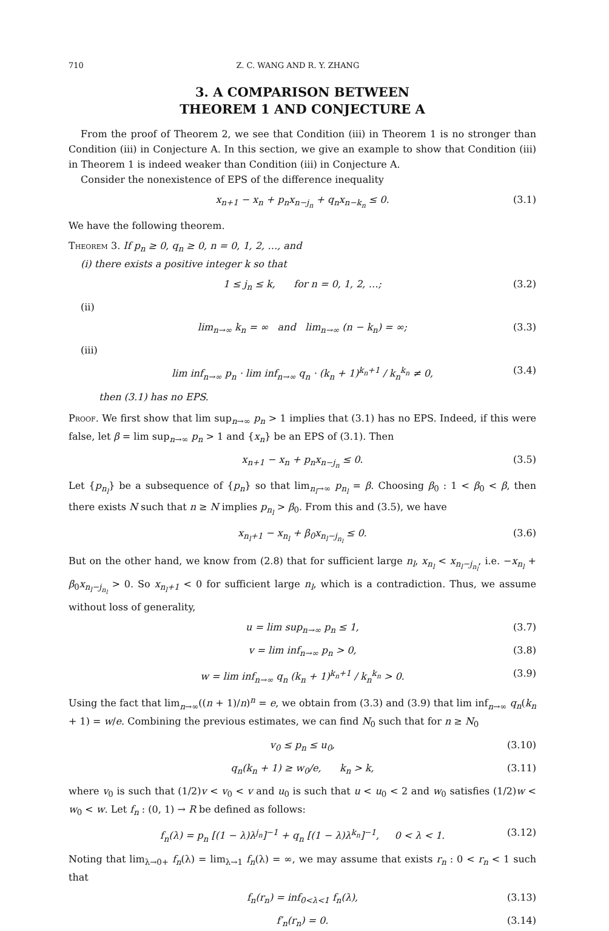710 Z. C. WANG AND R. Y. ZHANG
3. A COMPARISON BETWEEN
THEOREM 1 AND CONJECTURE A
From the proof of Theorem 2, we see that Condition (iii) in Theorem 1 is no stronger than Condition (iii) in Conjecture A. In this section, we give an example to show that Condition (iii) in Theorem 1 is indeed weaker than Condition (iii) in Conjecture A.
Consider the nonexistence of EPS of the difference inequality
x<sub>n+1</sub> − x<sub>n</sub> + p<sub>n</sub>x<sub>n−j<sub>n</sub></sub> + q<sub>n</sub>x<sub>n−k<sub>n</sub></sub> ≤ 0. (3.1)
We have the following theorem.
Theorem 3. If p<sub>n</sub> ≥ 0, q<sub>n</sub> ≥ 0, n = 0, 1, 2, …, and
(i) there exists a positive integer k so that
1 ≤ j<sub>n</sub> ≤ k, for n = 0, 1, 2, …; (3.2)
(ii)
lim<sub>n→∞</sub> k<sub>n</sub> = ∞ and lim<sub>n→∞</sub> (n − k<sub>n</sub>) = ∞; (3.3)
(iii)
lim inf<sub>n→∞</sub> p<sub>n</sub> · lim inf<sub>n→∞</sub> q<sub>n</sub> · (k<sub>n</sub> + 1)<sup>k<sub>n</sub>+1</sup> / k<sub>n</sub><sup>k<sub>n</sub></sup> ≠ 0, (3.4)
then (3.1) has no EPS.
Proof. We first show that lim sup<sub>n→∞</sub> p<sub>n</sub> > 1 implies that (3.1) has no EPS. Indeed, if this were false, let β = lim sup<sub>n→∞</sub> p<sub>n</sub> > 1 and {x<sub>n</sub>} be an EPS of (3.1). Then
x<sub>n+1</sub> − x<sub>n</sub> + p<sub>n</sub>x<sub>n−j<sub>n</sub></sub> ≤ 0. (3.5)
Let {p<sub>n<sub>l</sub></sub>} be a subsequence of {p<sub>n</sub>} so that lim<sub>n<sub>l</sub>→∞</sub> p<sub>n<sub>l</sub></sub> = β. Choosing β<sub>0</sub> : 1 < β<sub>0</sub> < β, then there exists N such that n ≥ N implies p<sub>n<sub>l</sub></sub> > β<sub>0</sub>. From this and (3.5), we have
x<sub>n<sub>l</sub>+1</sub> − x<sub>n<sub>l</sub></sub> + β<sub>0</sub>x<sub>n<sub>l</sub>−j<sub>n<sub>l</sub></sub></sub> ≤ 0. (3.6)
But on the other hand, we know from (2.8) that for sufficient large n<sub>l</sub>, x<sub>n<sub>l</sub></sub> < x<sub>n<sub>l</sub>−j<sub>n<sub>l</sub></sub></sub>, i.e. −x<sub>n<sub>l</sub></sub> + β<sub>0</sub>x<sub>n<sub>l</sub>−j<sub>n<sub>l</sub></sub></sub> > 0. So x<sub>n<sub>l</sub>+1</sub> < 0 for sufficient large n<sub>l</sub>, which is a contradiction. Thus, we assume without loss of generality,
u = lim sup<sub>n→∞</sub> p<sub>n</sub> ≤ 1, (3.7)
v = lim inf<sub>n→∞</sub> p<sub>n</sub> > 0, (3.8)
w = lim inf<sub>n→∞</sub> q<sub>n</sub> (k<sub>n</sub> + 1)<sup>k<sub>n</sub>+1</sup> / k<sub>n</sub><sup>k<sub>n</sub></sup> > 0. (3.9)
Using the fact that lim<sub>n→∞</sub>((n + 1)/n)<sup>n</sup> = e, we obtain from (3.3) and (3.9) that lim inf<sub>n→∞</sub> q<sub>n</sub>(k<sub>n</sub> + 1) = w/e. Combining the previous estimates, we can find N<sub>0</sub> such that for n ≥ N<sub>0</sub>
v<sub>0</sub> ≤ p<sub>n</sub> ≤ u<sub>0</sub>, (3.10)
q<sub>n</sub>(k<sub>n</sub> + 1) ≥ w<sub>0</sub>/e, k<sub>n</sub> > k, (3.11)
where v<sub>0</sub> is such that (1/2)v < v<sub>0</sub> < v and u<sub>0</sub> is such that u < u<sub>0</sub> < 2 and w<sub>0</sub> satisfies (1/2)w < w<sub>0</sub> < w. Let f<sub>n</sub> : (0, 1) → R be defined as follows:
f<sub>n</sub>(λ) = p<sub>n</sub> [(1 − λ)λ<sup>j<sub>n</sub></sup>]<sup>−1</sup> + q<sub>n</sub> [(1 − λ)λ<sup>k<sub>n</sub></sup>]<sup>−1</sup>, 0 < λ < 1. (3.12)
Noting that lim<sub>λ→0+</sub> f<sub>n</sub>(λ) = lim<sub>λ→1</sub> f<sub>n</sub>(λ) = ∞, we may assume that exists r<sub>n</sub> : 0 < r<sub>n</sub> < 1 such that
f<sub>n</sub>(r<sub>n</sub>) = inf<sub>0<λ<1</sub> f<sub>n</sub>(λ), (3.13)
f′<sub>n</sub>(r<sub>n</sub>) = 0. (3.14)